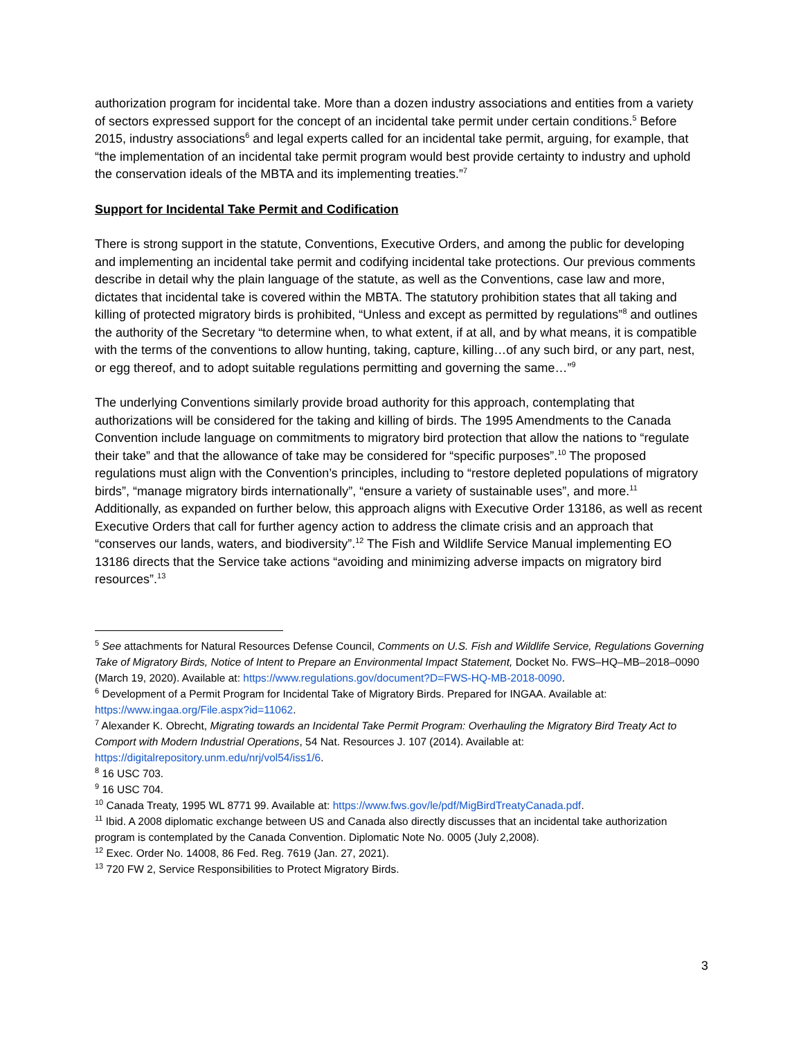authorization program for incidental take. More than a dozen industry associations and entities from a variety of sectors expressed support for the concept of an incidental take permit under certain conditions.<sup>5</sup> Before 2015, industry associations<sup>6</sup> and legal experts called for an incidental take permit, arguing, for example, that “the implementation of an incidental take permit program would best provide certainty to industry and uphold the conservation ideals of the MBTA and its implementing treaties.”<sup>7</sup>
Support for Incidental Take Permit and Codification
There is strong support in the statute, Conventions, Executive Orders, and among the public for developing and implementing an incidental take permit and codifying incidental take protections. Our previous comments describe in detail why the plain language of the statute, as well as the Conventions, case law and more, dictates that incidental take is covered within the MBTA. The statutory prohibition states that all taking and killing of protected migratory birds is prohibited, “Unless and except as permitted by regulations”<sup>8</sup> and outlines the authority of the Secretary “to determine when, to what extent, if at all, and by what means, it is compatible with the terms of the conventions to allow hunting, taking, capture, killing…of any such bird, or any part, nest, or egg thereof, and to adopt suitable regulations permitting and governing the same…”<sup>9</sup>
The underlying Conventions similarly provide broad authority for this approach, contemplating that authorizations will be considered for the taking and killing of birds. The 1995 Amendments to the Canada Convention include language on commitments to migratory bird protection that allow the nations to “regulate their take” and that the allowance of take may be considered for “specific purposes”.<sup>10</sup> The proposed regulations must align with the Convention’s principles, including to “restore depleted populations of migratory birds”, “manage migratory birds internationally”, “ensure a variety of sustainable uses”, and more.<sup>11</sup> Additionally, as expanded on further below, this approach aligns with Executive Order 13186, as well as recent Executive Orders that call for further agency action to address the climate crisis and an approach that “conserves our lands, waters, and biodiversity”.<sup>12</sup> The Fish and Wildlife Service Manual implementing EO 13186 directs that the Service take actions “avoiding and minimizing adverse impacts on migratory bird resources”.<sup>13</sup>
<sup>5</sup> See attachments for Natural Resources Defense Council, Comments on U.S. Fish and Wildlife Service, Regulations Governing Take of Migratory Birds, Notice of Intent to Prepare an Environmental Impact Statement, Docket No. FWS–HQ–MB–2018–0090 (March 19, 2020). Available at: https://www.regulations.gov/document?D=FWS-HQ-MB-2018-0090.
<sup>6</sup> Development of a Permit Program for Incidental Take of Migratory Birds. Prepared for INGAA. Available at: https://www.ingaa.org/File.aspx?id=11062.
<sup>7</sup> Alexander K. Obrecht, Migrating towards an Incidental Take Permit Program: Overhauling the Migratory Bird Treaty Act to Comport with Modern Industrial Operations, 54 Nat. Resources J. 107 (2014). Available at: https://digitalrepository.unm.edu/nrj/vol54/iss1/6.
<sup>8</sup> 16 USC 703.
<sup>9</sup> 16 USC 704.
<sup>10</sup> Canada Treaty, 1995 WL 8771 99. Available at: https://www.fws.gov/le/pdf/MigBirdTreatyCanada.pdf.
<sup>11</sup> Ibid. A 2008 diplomatic exchange between US and Canada also directly discusses that an incidental take authorization program is contemplated by the Canada Convention. Diplomatic Note No. 0005 (July 2,2008).
<sup>12</sup> Exec. Order No. 14008, 86 Fed. Reg. 7619 (Jan. 27, 2021).
<sup>13</sup> 720 FW 2, Service Responsibilities to Protect Migratory Birds.
3